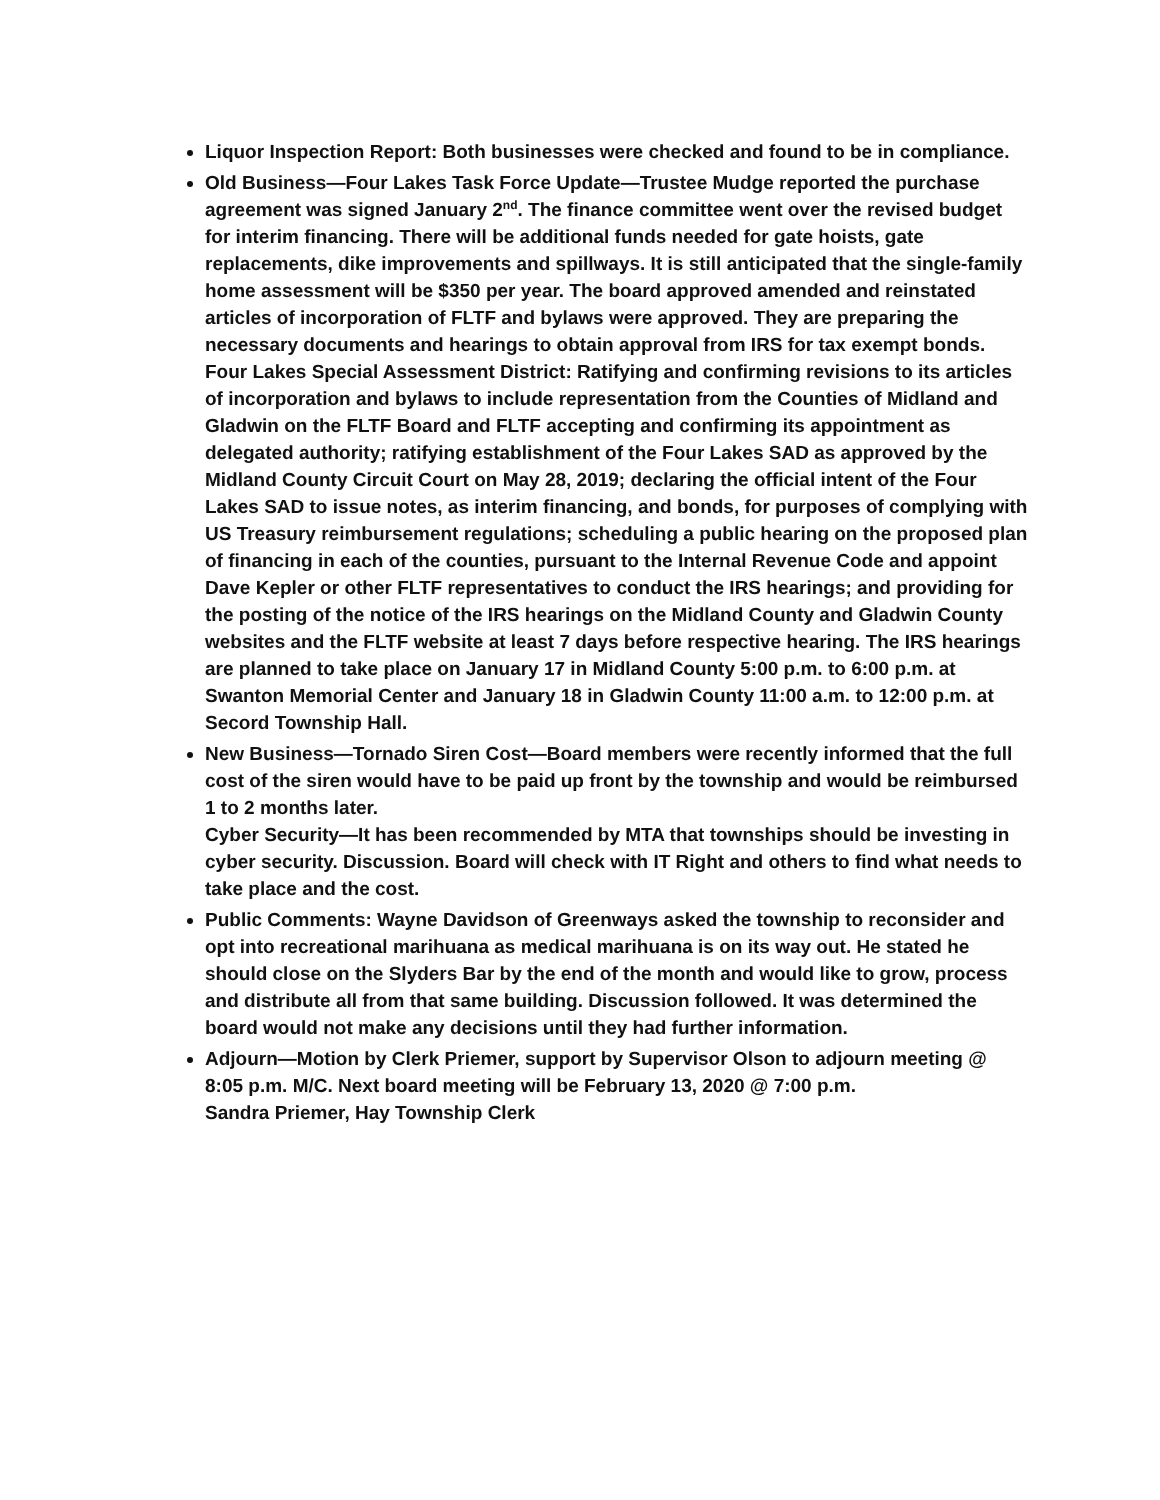Liquor Inspection Report: Both businesses were checked and found to be in compliance.
Old Business—Four Lakes Task Force Update—Trustee Mudge reported the purchase agreement was signed January 2<sup>nd</sup>. The finance committee went over the revised budget for interim financing. There will be additional funds needed for gate hoists, gate replacements, dike improvements and spillways. It is still anticipated that the single-family home assessment will be $350 per year. The board approved amended and reinstated articles of incorporation of FLTF and bylaws were approved. They are preparing the necessary documents and hearings to obtain approval from IRS for tax exempt bonds.
Four Lakes Special Assessment District: Ratifying and confirming revisions to its articles of incorporation and bylaws to include representation from the Counties of Midland and Gladwin on the FLTF Board and FLTF accepting and confirming its appointment as delegated authority; ratifying establishment of the Four Lakes SAD as approved by the Midland County Circuit Court on May 28, 2019; declaring the official intent of the Four Lakes SAD to issue notes, as interim financing, and bonds, for purposes of complying with US Treasury reimbursement regulations; scheduling a public hearing on the proposed plan of financing in each of the counties, pursuant to the Internal Revenue Code and appoint Dave Kepler or other FLTF representatives to conduct the IRS hearings; and providing for the posting of the notice of the IRS hearings on the Midland County and Gladwin County websites and the FLTF website at least 7 days before respective hearing. The IRS hearings are planned to take place on January 17 in Midland County 5:00 p.m. to 6:00 p.m. at Swanton Memorial Center and January 18 in Gladwin County 11:00 a.m. to 12:00 p.m. at Secord Township Hall.
New Business—Tornado Siren Cost—Board members were recently informed that the full cost of the siren would have to be paid up front by the township and would be reimbursed 1 to 2 months later.
Cyber Security—It has been recommended by MTA that townships should be investing in cyber security. Discussion. Board will check with IT Right and others to find what needs to take place and the cost.
Public Comments: Wayne Davidson of Greenways asked the township to reconsider and opt into recreational marihuana as medical marihuana is on its way out. He stated he should close on the Slyders Bar by the end of the month and would like to grow, process and distribute all from that same building. Discussion followed. It was determined the board would not make any decisions until they had further information.
Adjourn—Motion by Clerk Priemer, support by Supervisor Olson to adjourn meeting @ 8:05 p.m. M/C. Next board meeting will be February 13, 2020 @ 7:00 p.m.
Sandra Priemer, Hay Township Clerk